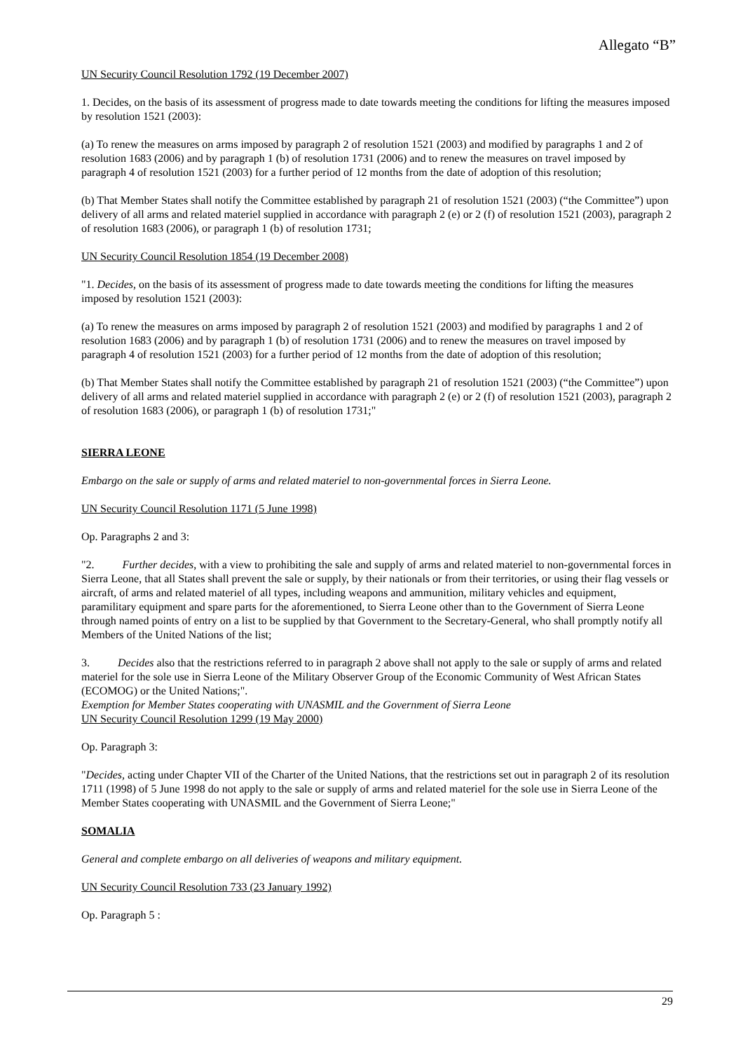Allegato “B”
UN Security Council Resolution 1792 (19 December 2007)
1. Decides, on the basis of its assessment of progress made to date towards meeting the conditions for lifting the measures imposed by resolution 1521 (2003):
(a) To renew the measures on arms imposed by paragraph 2 of resolution 1521 (2003) and modified by paragraphs 1 and 2 of resolution 1683 (2006) and by paragraph 1 (b) of resolution 1731 (2006) and to renew the measures on travel imposed by paragraph 4 of resolution 1521 (2003) for a further period of 12 months from the date of adoption of this resolution;
(b) That Member States shall notify the Committee established by paragraph 21 of resolution 1521 (2003) (“the Committee”) upon delivery of all arms and related materiel supplied in accordance with paragraph 2 (e) or 2 (f) of resolution 1521 (2003), paragraph 2 of resolution 1683 (2006), or paragraph 1 (b) of resolution 1731;
UN Security Council Resolution 1854 (19 December 2008)
"1. Decides, on the basis of its assessment of progress made to date towards meeting the conditions for lifting the measures imposed by resolution 1521 (2003):
(a) To renew the measures on arms imposed by paragraph 2 of resolution 1521 (2003) and modified by paragraphs 1 and 2 of resolution 1683 (2006) and by paragraph 1 (b) of resolution 1731 (2006) and to renew the measures on travel imposed by paragraph 4 of resolution 1521 (2003) for a further period of 12 months from the date of adoption of this resolution;
(b) That Member States shall notify the Committee established by paragraph 21 of resolution 1521 (2003) (“the Committee”) upon delivery of all arms and related materiel supplied in accordance with paragraph 2 (e) or 2 (f) of resolution 1521 (2003), paragraph 2 of resolution 1683 (2006), or paragraph 1 (b) of resolution 1731;"
SIERRA LEONE
Embargo on the sale or supply of arms and related materiel to non-governmental forces in Sierra Leone.
UN Security Council Resolution 1171 (5 June 1998)
Op. Paragraphs 2 and 3:
"2. Further decides, with a view to prohibiting the sale and supply of arms and related materiel to non-governmental forces in Sierra Leone, that all States shall prevent the sale or supply, by their nationals or from their territories, or using their flag vessels or aircraft, of arms and related materiel of all types, including weapons and ammunition, military vehicles and equipment, paramilitary equipment and spare parts for the aforementioned, to Sierra Leone other than to the Government of Sierra Leone through named points of entry on a list to be supplied by that Government to the Secretary-General, who shall promptly notify all Members of the United Nations of the list;
3. Decides also that the restrictions referred to in paragraph 2 above shall not apply to the sale or supply of arms and related materiel for the sole use in Sierra Leone of the Military Observer Group of the Economic Community of West African States (ECOMOG) or the United Nations;".
Exemption for Member States cooperating with UNASMIL and the Government of Sierra Leone
UN Security Council Resolution 1299 (19 May 2000)
Op. Paragraph 3:
"Decides, acting under Chapter VII of the Charter of the United Nations, that the restrictions set out in paragraph 2 of its resolution 1711 (1998) of 5 June 1998 do not apply to the sale or supply of arms and related materiel for the sole use in Sierra Leone of the Member States cooperating with UNASMIL and the Government of Sierra Leone;"
SOMALIA
General and complete embargo on all deliveries of weapons and military equipment.
UN Security Council Resolution 733 (23 January 1992)
Op. Paragraph 5 :
29